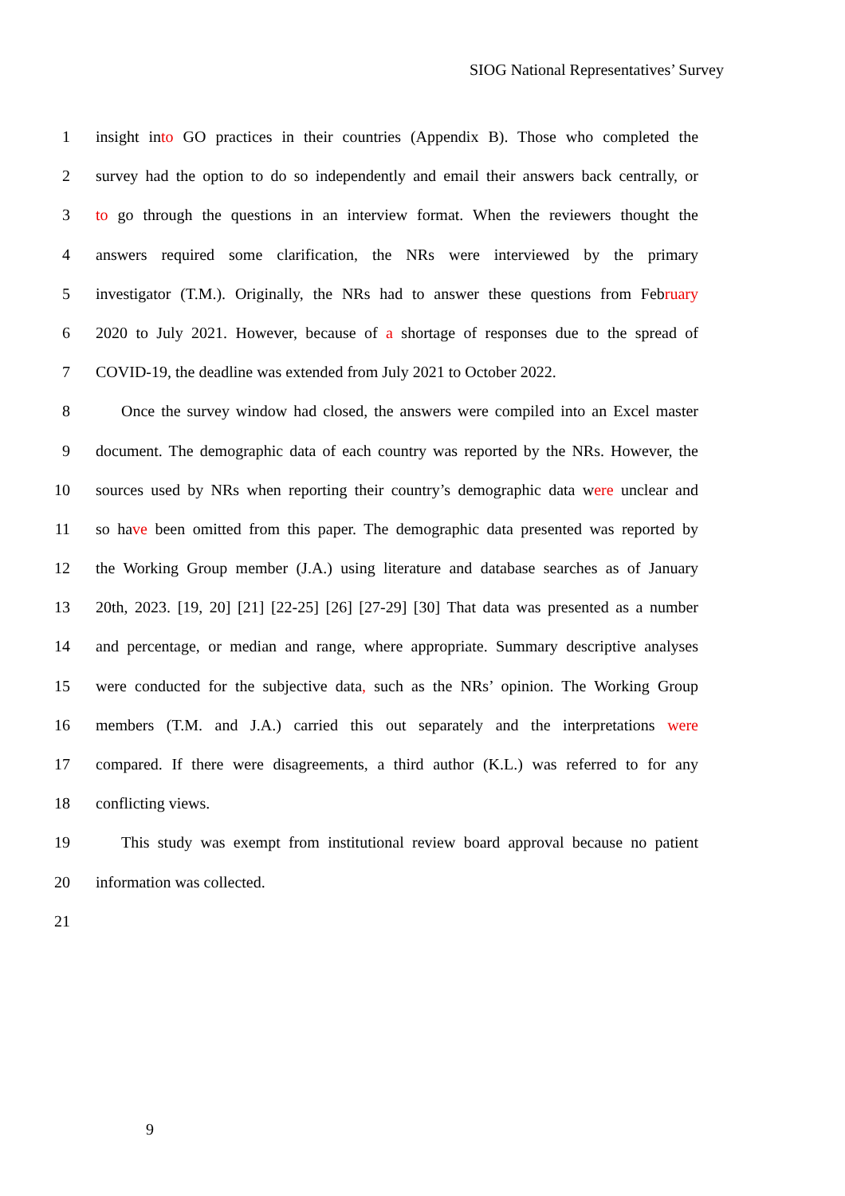SIOG National Representatives’ Survey
1 insight into GO practices in their countries (Appendix B). Those who completed the
2 survey had the option to do so independently and email their answers back centrally, or
3 to go through the questions in an interview format. When the reviewers thought the
4 answers required some clarification, the NRs were interviewed by the primary
5 investigator (T.M.). Originally, the NRs had to answer these questions from February
6 2020 to July 2021. However, because of a shortage of responses due to the spread of
7 COVID-19, the deadline was extended from July 2021 to October 2022.
8 Once the survey window had closed, the answers were compiled into an Excel master
9 document. The demographic data of each country was reported by the NRs. However, the
10 sources used by NRs when reporting their country’s demographic data were unclear and
11 so have been omitted from this paper. The demographic data presented was reported by
12 the Working Group member (J.A.) using literature and database searches as of January
13 20th, 2023. [19, 20] [21] [22-25] [26] [27-29] [30] That data was presented as a number
14 and percentage, or median and range, where appropriate. Summary descriptive analyses
15 were conducted for the subjective data, such as the NRs’ opinion. The Working Group
16 members (T.M. and J.A.) carried this out separately and the interpretations were
17 compared. If there were disagreements, a third author (K.L.) was referred to for any
18 conflicting views.
19 This study was exempt from institutional review board approval because no patient
20 information was collected.
21
9